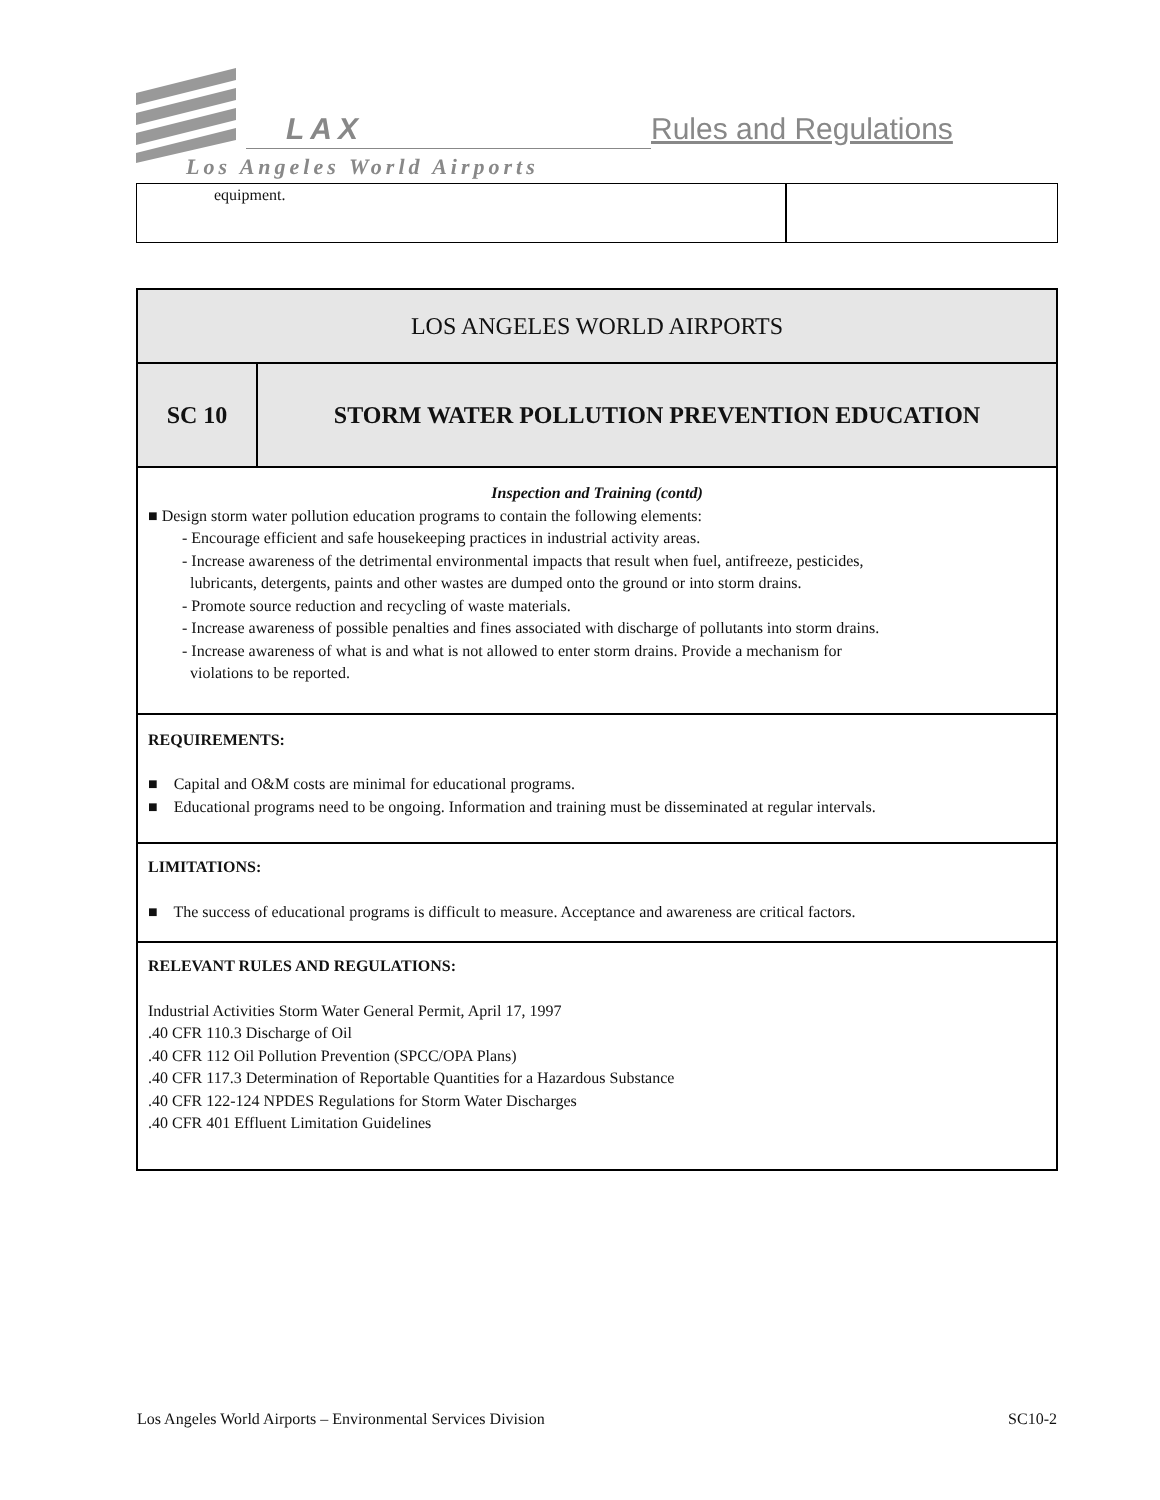LAX Rules and Regulations
Los Angeles World Airports
equipment.
| LOS ANGELES WORLD AIRPORTS | |
| SC 10 | STORM WATER POLLUTION PREVENTION EDUCATION |
| Inspection and Training (contd) ■ Design storm water pollution education programs to contain the following elements: - Encourage efficient and safe housekeeping practices in industrial activity areas. - Increase awareness of the detrimental environmental impacts that result when fuel, antifreeze, pesticides, lubricants, detergents, paints and other wastes are dumped onto the ground or into storm drains. - Promote source reduction and recycling of waste materials. - Increase awareness of possible penalties and fines associated with discharge of pollutants into storm drains. - Increase awareness of what is and what is not allowed to enter storm drains. Provide a mechanism for violations to be reported. | |
| REQUIREMENTS: ■ Capital and O&M costs are minimal for educational programs. ■ Educational programs need to be ongoing. Information and training must be disseminated at regular intervals. | |
| LIMITATIONS: ■ The success of educational programs is difficult to measure. Acceptance and awareness are critical factors. | |
| RELEVANT RULES AND REGULATIONS: Industrial Activities Storm Water General Permit, April 17, 1997 .40 CFR 110.3 Discharge of Oil .40 CFR 112 Oil Pollution Prevention (SPCC/OPA Plans) .40 CFR 117.3 Determination of Reportable Quantities for a Hazardous Substance .40 CFR 122-124 NPDES Regulations for Storm Water Discharges .40 CFR 401 Effluent Limitation Guidelines | |
Los Angeles World Airports – Environmental Services Division SC10-2